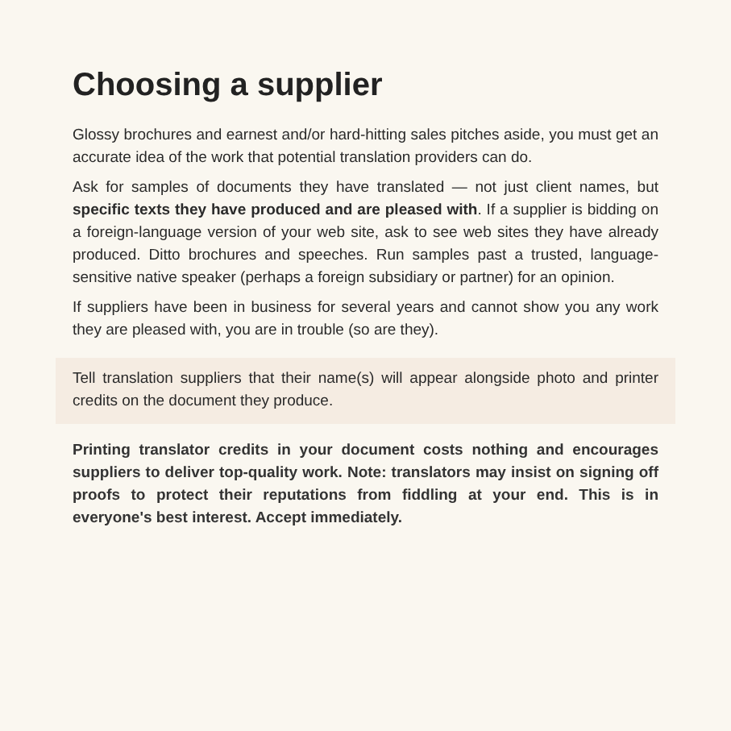Choosing a supplier
Glossy brochures and earnest and/or hard-hitting sales pitches aside, you must get an accurate idea of the work that potential translation providers can do.
Ask for samples of documents they have translated — not just client names, but specific texts they have produced and are pleased with. If a supplier is bidding on a foreign-language version of your web site, ask to see web sites they have already produced. Ditto brochures and speeches. Run samples past a trusted, language-sensitive native speaker (perhaps a foreign subsidiary or partner) for an opinion.
If suppliers have been in business for several years and cannot show you any work they are pleased with, you are in trouble (so are they).
Tell translation suppliers that their name(s) will appear alongside photo and printer credits on the document they produce.
Printing translator credits in your document costs nothing and encourages suppliers to deliver top-quality work. Note: translators may insist on signing off proofs to protect their reputations from fiddling at your end. This is in everyone's best interest. Accept immediately.